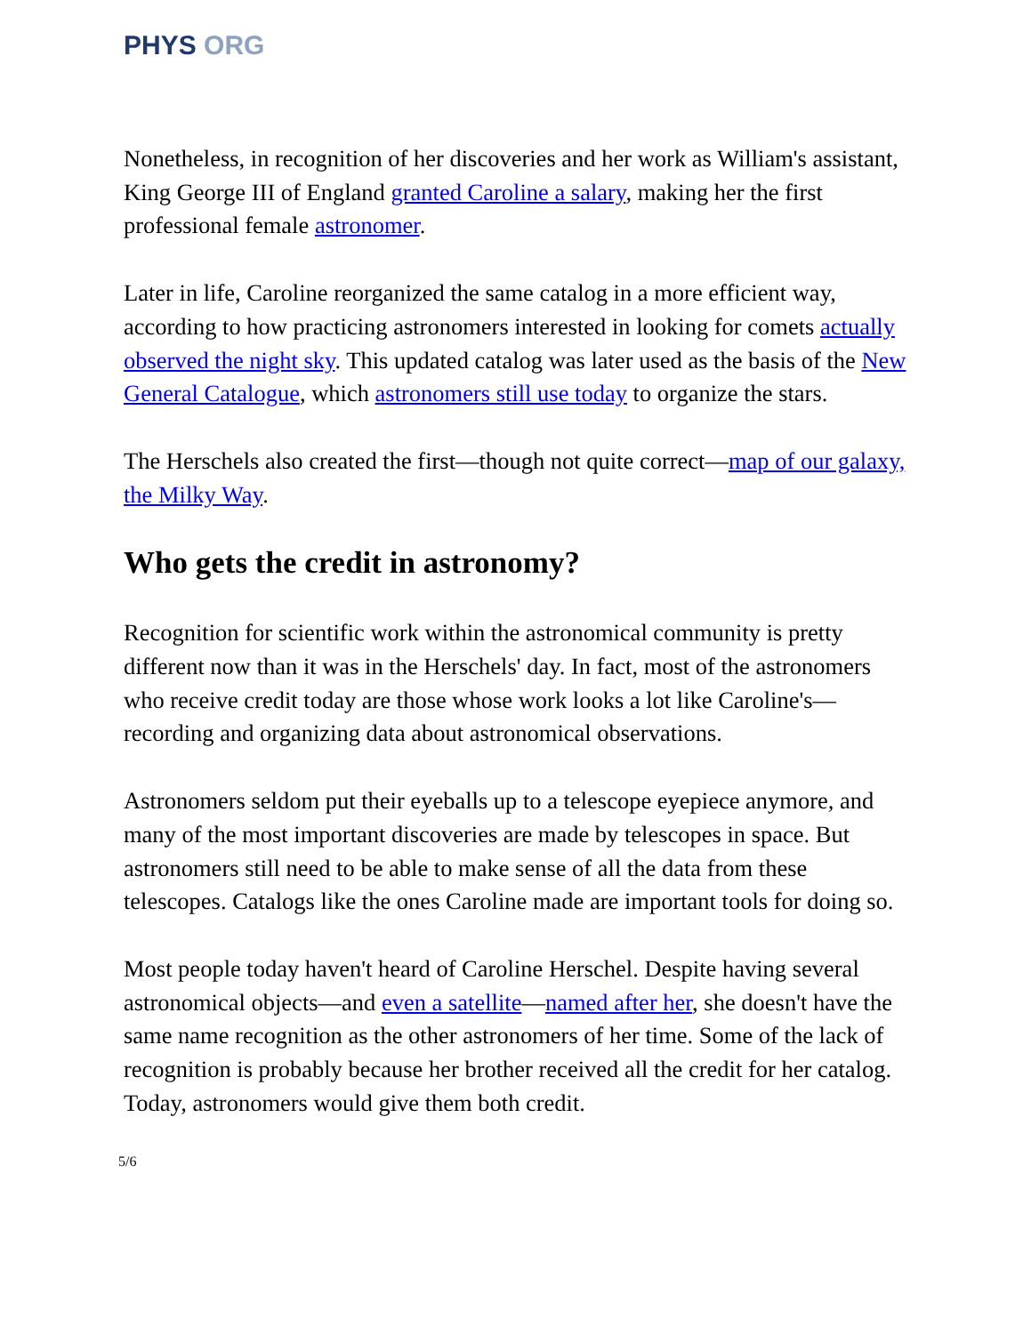PHYS ORG
Nonetheless, in recognition of her discoveries and her work as William's assistant, King George III of England granted Caroline a salary, making her the first professional female astronomer.
Later in life, Caroline reorganized the same catalog in a more efficient way, according to how practicing astronomers interested in looking for comets actually observed the night sky. This updated catalog was later used as the basis of the New General Catalogue, which astronomers still use today to organize the stars.
The Herschels also created the first—though not quite correct—map of our galaxy, the Milky Way.
Who gets the credit in astronomy?
Recognition for scientific work within the astronomical community is pretty different now than it was in the Herschels' day. In fact, most of the astronomers who receive credit today are those whose work looks a lot like Caroline's—recording and organizing data about astronomical observations.
Astronomers seldom put their eyeballs up to a telescope eyepiece anymore, and many of the most important discoveries are made by telescopes in space. But astronomers still need to be able to make sense of all the data from these telescopes. Catalogs like the ones Caroline made are important tools for doing so.
Most people today haven't heard of Caroline Herschel. Despite having several astronomical objects—and even a satellite—named after her, she doesn't have the same name recognition as the other astronomers of her time. Some of the lack of recognition is probably because her brother received all the credit for her catalog. Today, astronomers would give them both credit.
5/6